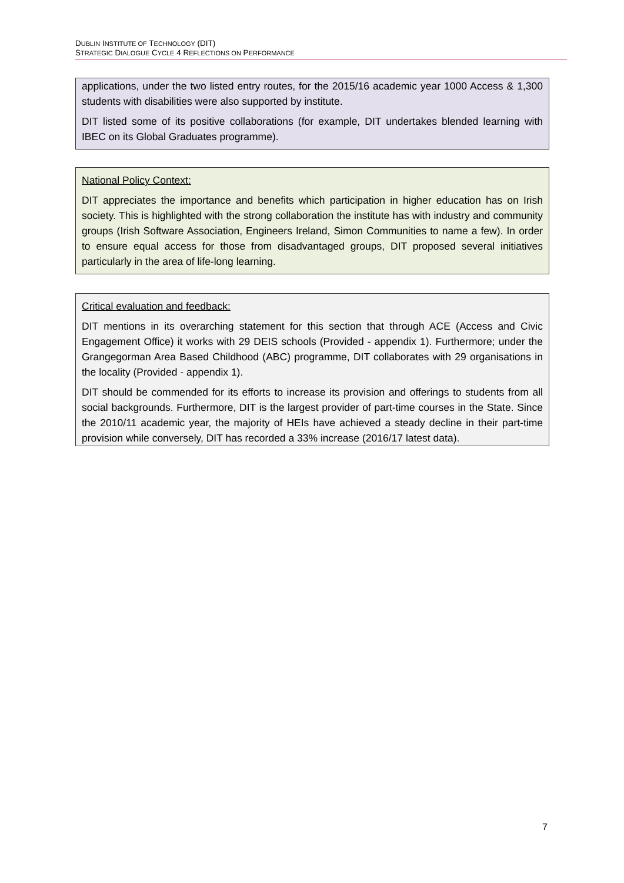DUBLIN INSTITUTE OF TECHNOLOGY (DIT)
STRATEGIC DIALOGUE CYCLE 4 REFLECTIONS ON PERFORMANCE
applications, under the two listed entry routes, for the 2015/16 academic year 1000 Access & 1,300 students with disabilities were also supported by institute.
DIT listed some of its positive collaborations (for example, DIT undertakes blended learning with IBEC on its Global Graduates programme).
National Policy Context:
DIT appreciates the importance and benefits which participation in higher education has on Irish society. This is highlighted with the strong collaboration the institute has with industry and community groups (Irish Software Association, Engineers Ireland, Simon Communities to name a few). In order to ensure equal access for those from disadvantaged groups, DIT proposed several initiatives particularly in the area of life-long learning.
Critical evaluation and feedback:
DIT mentions in its overarching statement for this section that through ACE (Access and Civic Engagement Office) it works with 29 DEIS schools (Provided - appendix 1). Furthermore; under the Grangegorman Area Based Childhood (ABC) programme, DIT collaborates with 29 organisations in the locality (Provided - appendix 1).
DIT should be commended for its efforts to increase its provision and offerings to students from all social backgrounds. Furthermore, DIT is the largest provider of part-time courses in the State. Since the 2010/11 academic year, the majority of HEIs have achieved a steady decline in their part-time provision while conversely, DIT has recorded a 33% increase (2016/17 latest data).
7